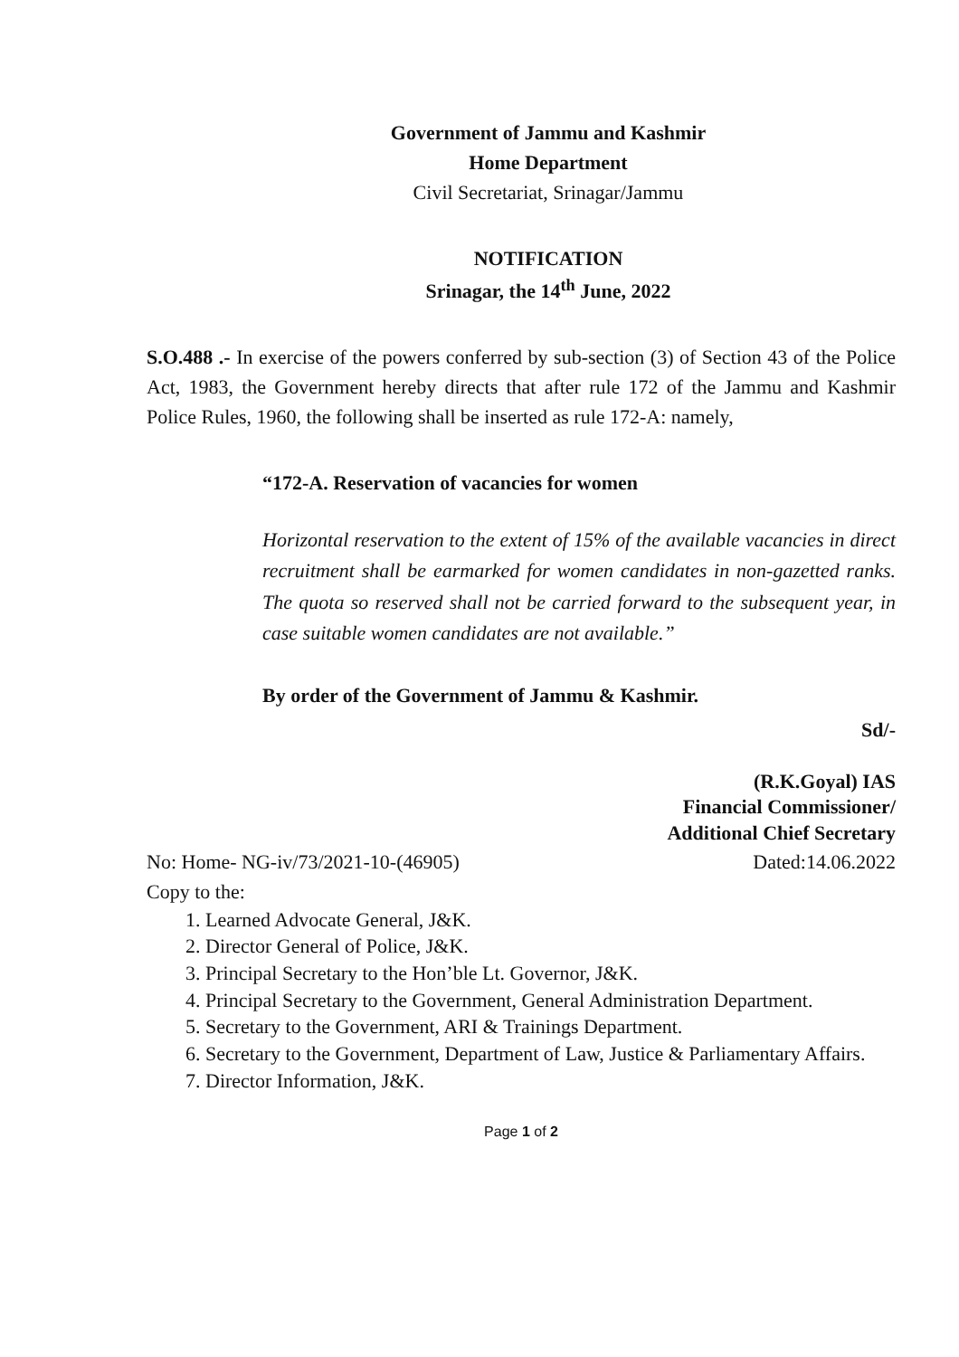Government of Jammu and Kashmir
Home Department
Civil Secretariat, Srinagar/Jammu
NOTIFICATION
Srinagar, the 14<sup>th</sup> June, 2022
S.O.488 .- In exercise of the powers conferred by sub-section (3) of Section 43 of the Police Act, 1983, the Government hereby directs that after rule 172 of the Jammu and Kashmir Police Rules, 1960, the following shall be inserted as rule 172-A: namely,
“172-A. Reservation of vacancies for women
Horizontal reservation to the extent of 15% of the available vacancies in direct recruitment shall be earmarked for women candidates in non-gazetted ranks. The quota so reserved shall not be carried forward to the subsequent year, in case suitable women candidates are not available.”
By order of the Government of Jammu & Kashmir.
Sd/-
(R.K.Goyal) IAS
Financial Commissioner/
Additional Chief Secretary
No: Home- NG-iv/73/2021-10-(46905) Dated:14.06.2022
Copy to the:
1. Learned Advocate General, J&K.
2. Director General of Police, J&K.
3. Principal Secretary to the Hon’ble Lt. Governor, J&K.
4. Principal Secretary to the Government, General Administration Department.
5. Secretary to the Government, ARI & Trainings Department.
6. Secretary to the Government, Department of Law, Justice & Parliamentary Affairs.
7. Director Information, J&K.
Page 1 of 2